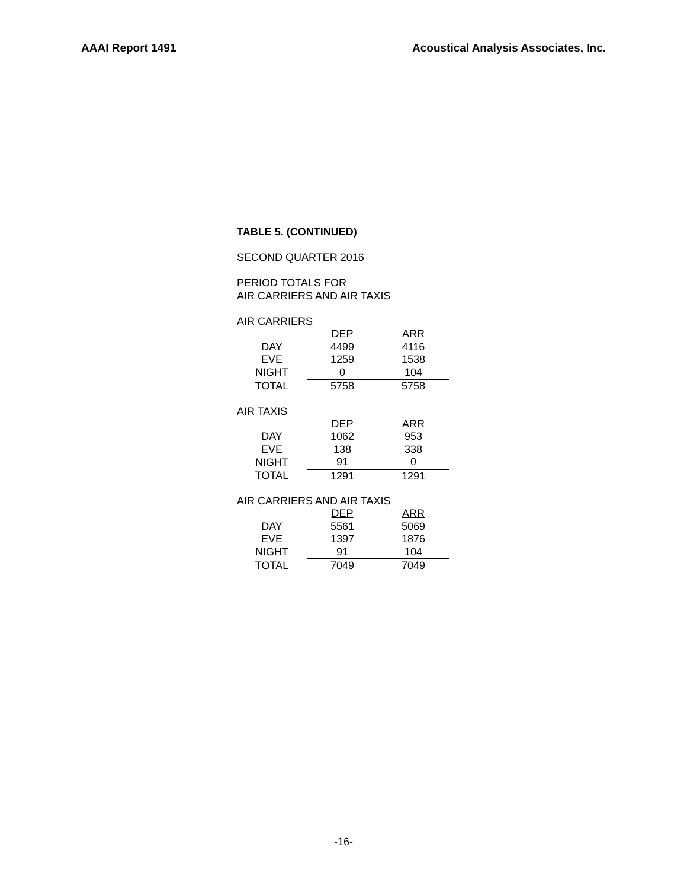AAAI Report 1491 Acoustical Analysis Associates, Inc.
TABLE 5. (CONTINUED)
SECOND QUARTER 2016
PERIOD TOTALS FOR
AIR CARRIERS AND AIR TAXIS
AIR CARRIERS
| | DEP | ARR |
| --- | --- | --- |
| DAY | 4499 | 4116 |
| EVE | 1259 | 1538 |
| NIGHT | 0 | 104 |
| TOTAL | 5758 | 5758 |
AIR TAXIS
| | DEP | ARR |
| --- | --- | --- |
| DAY | 1062 | 953 |
| EVE | 138 | 338 |
| NIGHT | 91 | 0 |
| TOTAL | 1291 | 1291 |
AIR CARRIERS AND AIR TAXIS
| | DEP | ARR |
| --- | --- | --- |
| DAY | 5561 | 5069 |
| EVE | 1397 | 1876 |
| NIGHT | 91 | 104 |
| TOTAL | 7049 | 7049 |
-16-